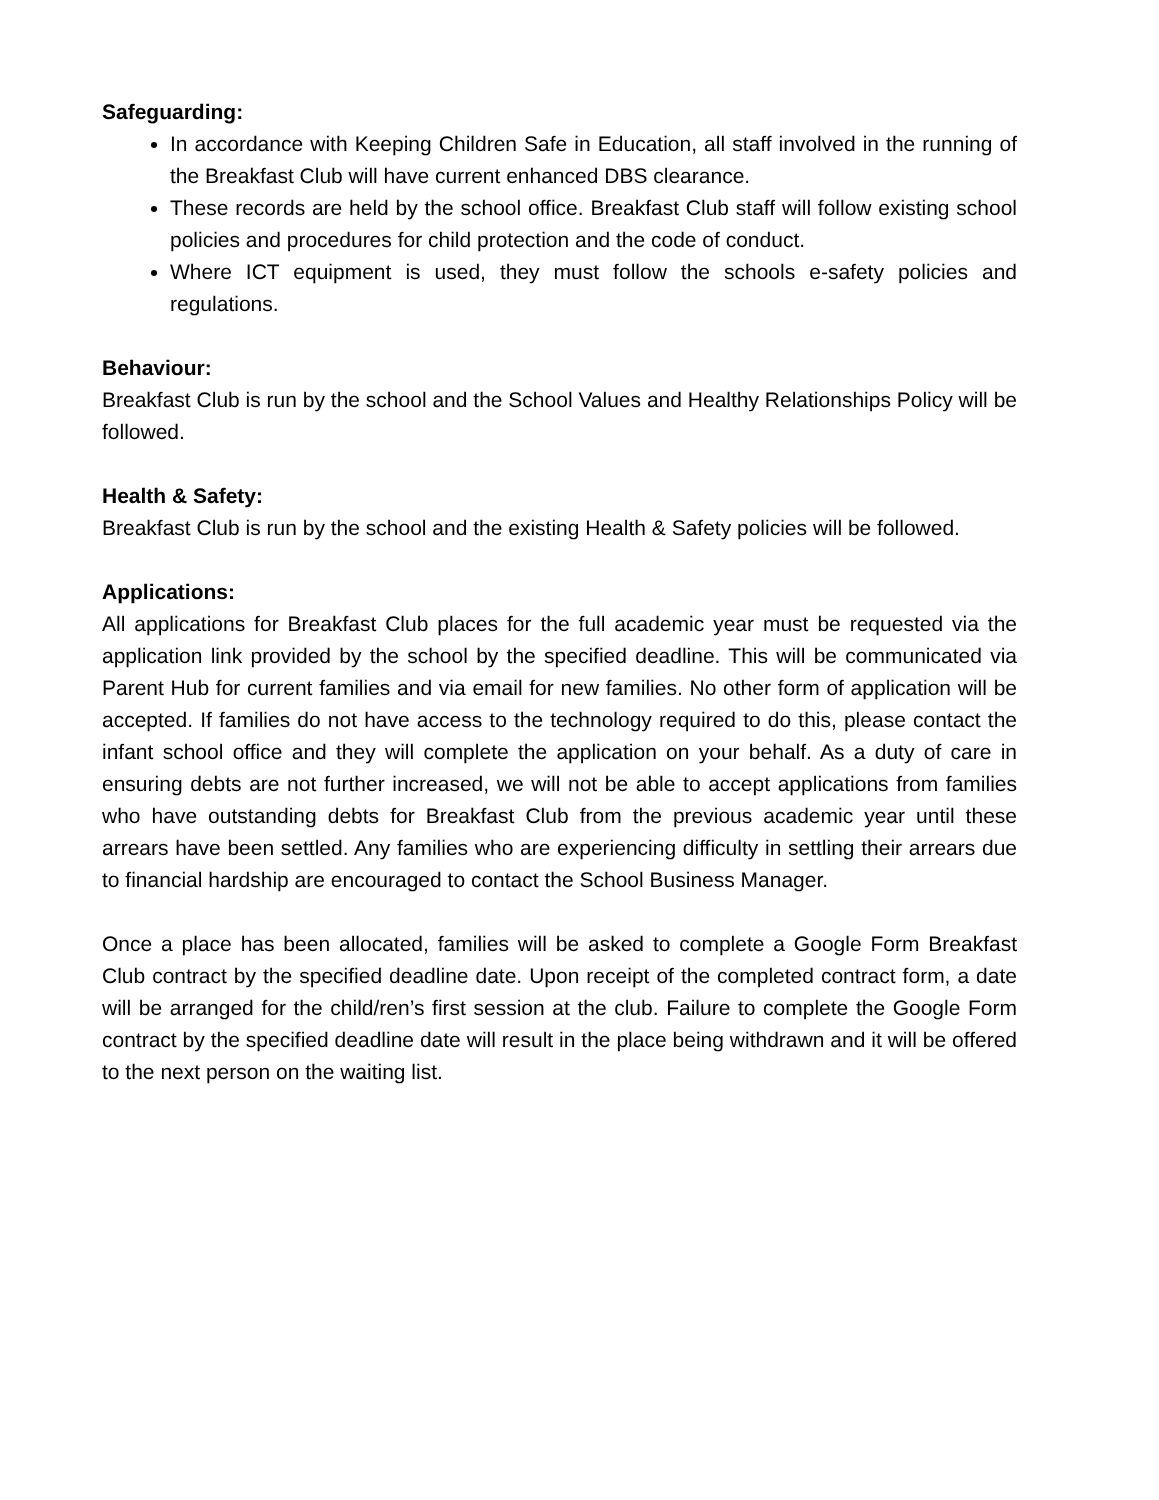Safeguarding:
In accordance with Keeping Children Safe in Education, all staff involved in the running of the Breakfast Club will have current enhanced DBS clearance.
These records are held by the school office. Breakfast Club staff will follow existing school policies and procedures for child protection and the code of conduct.
Where ICT equipment is used, they must follow the schools e-safety policies and regulations.
Behaviour:
Breakfast Club is run by the school and the School Values and Healthy Relationships Policy will be followed.
Health & Safety:
Breakfast Club is run by the school and the existing Health & Safety policies will be followed.
Applications:
All applications for Breakfast Club places for the full academic year must be requested via the application link provided by the school by the specified deadline. This will be communicated via Parent Hub for current families and via email for new families. No other form of application will be accepted. If families do not have access to the technology required to do this, please contact the infant school office and they will complete the application on your behalf. As a duty of care in ensuring debts are not further increased, we will not be able to accept applications from families who have outstanding debts for Breakfast Club from the previous academic year until these arrears have been settled. Any families who are experiencing difficulty in settling their arrears due to financial hardship are encouraged to contact the School Business Manager.
Once a place has been allocated, families will be asked to complete a Google Form Breakfast Club contract by the specified deadline date. Upon receipt of the completed contract form, a date will be arranged for the child/ren’s first session at the club. Failure to complete the Google Form contract by the specified deadline date will result in the place being withdrawn and it will be offered to the next person on the waiting list.